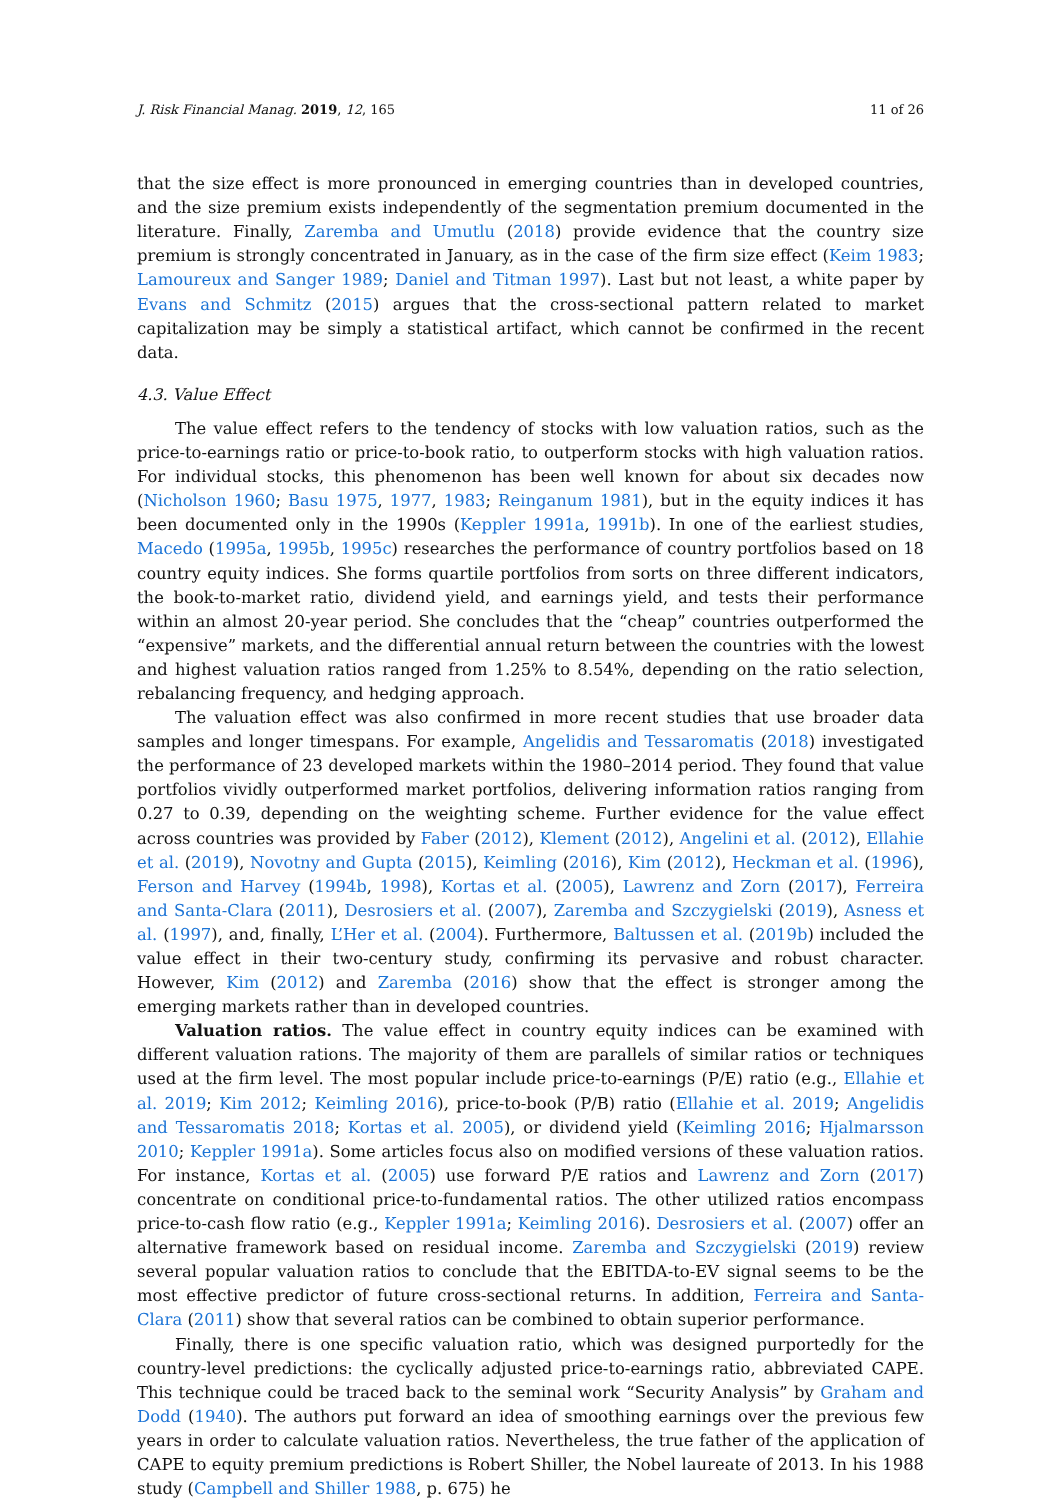J. Risk Financial Manag. 2019, 12, 165 11 of 26
that the size effect is more pronounced in emerging countries than in developed countries, and the size premium exists independently of the segmentation premium documented in the literature. Finally, Zaremba and Umutlu (2018) provide evidence that the country size premium is strongly concentrated in January, as in the case of the firm size effect (Keim 1983; Lamoureux and Sanger 1989; Daniel and Titman 1997). Last but not least, a white paper by Evans and Schmitz (2015) argues that the cross-sectional pattern related to market capitalization may be simply a statistical artifact, which cannot be confirmed in the recent data.
4.3. Value Effect
The value effect refers to the tendency of stocks with low valuation ratios, such as the price-to-earnings ratio or price-to-book ratio, to outperform stocks with high valuation ratios. For individual stocks, this phenomenon has been well known for about six decades now (Nicholson 1960; Basu 1975, 1977, 1983; Reinganum 1981), but in the equity indices it has been documented only in the 1990s (Keppler 1991a, 1991b). In one of the earliest studies, Macedo (1995a, 1995b, 1995c) researches the performance of country portfolios based on 18 country equity indices. She forms quartile portfolios from sorts on three different indicators, the book-to-market ratio, dividend yield, and earnings yield, and tests their performance within an almost 20-year period. She concludes that the “cheap” countries outperformed the “expensive” markets, and the differential annual return between the countries with the lowest and highest valuation ratios ranged from 1.25% to 8.54%, depending on the ratio selection, rebalancing frequency, and hedging approach.
The valuation effect was also confirmed in more recent studies that use broader data samples and longer timespans. For example, Angelidis and Tessaromatis (2018) investigated the performance of 23 developed markets within the 1980–2014 period. They found that value portfolios vividly outperformed market portfolios, delivering information ratios ranging from 0.27 to 0.39, depending on the weighting scheme. Further evidence for the value effect across countries was provided by Faber (2012), Klement (2012), Angelini et al. (2012), Ellahie et al. (2019), Novotny and Gupta (2015), Keimling (2016), Kim (2012), Heckman et al. (1996), Ferson and Harvey (1994b, 1998), Kortas et al. (2005), Lawrenz and Zorn (2017), Ferreira and Santa-Clara (2011), Desrosiers et al. (2007), Zaremba and Szczygielski (2019), Asness et al. (1997), and, finally, L’Her et al. (2004). Furthermore, Baltussen et al. (2019b) included the value effect in their two-century study, confirming its pervasive and robust character. However, Kim (2012) and Zaremba (2016) show that the effect is stronger among the emerging markets rather than in developed countries.
Valuation ratios. The value effect in country equity indices can be examined with different valuation rations. The majority of them are parallels of similar ratios or techniques used at the firm level. The most popular include price-to-earnings (P/E) ratio (e.g., Ellahie et al. 2019; Kim 2012; Keimling 2016), price-to-book (P/B) ratio (Ellahie et al. 2019; Angelidis and Tessaromatis 2018; Kortas et al. 2005), or dividend yield (Keimling 2016; Hjalmarsson 2010; Keppler 1991a). Some articles focus also on modified versions of these valuation ratios. For instance, Kortas et al. (2005) use forward P/E ratios and Lawrenz and Zorn (2017) concentrate on conditional price-to-fundamental ratios. The other utilized ratios encompass price-to-cash flow ratio (e.g., Keppler 1991a; Keimling 2016). Desrosiers et al. (2007) offer an alternative framework based on residual income. Zaremba and Szczygielski (2019) review several popular valuation ratios to conclude that the EBITDA-to-EV signal seems to be the most effective predictor of future cross-sectional returns. In addition, Ferreira and Santa-Clara (2011) show that several ratios can be combined to obtain superior performance.
Finally, there is one specific valuation ratio, which was designed purportedly for the country-level predictions: the cyclically adjusted price-to-earnings ratio, abbreviated CAPE. This technique could be traced back to the seminal work “Security Analysis” by Graham and Dodd (1940). The authors put forward an idea of smoothing earnings over the previous few years in order to calculate valuation ratios. Nevertheless, the true father of the application of CAPE to equity premium predictions is Robert Shiller, the Nobel laureate of 2013. In his 1988 study (Campbell and Shiller 1988, p. 675) he